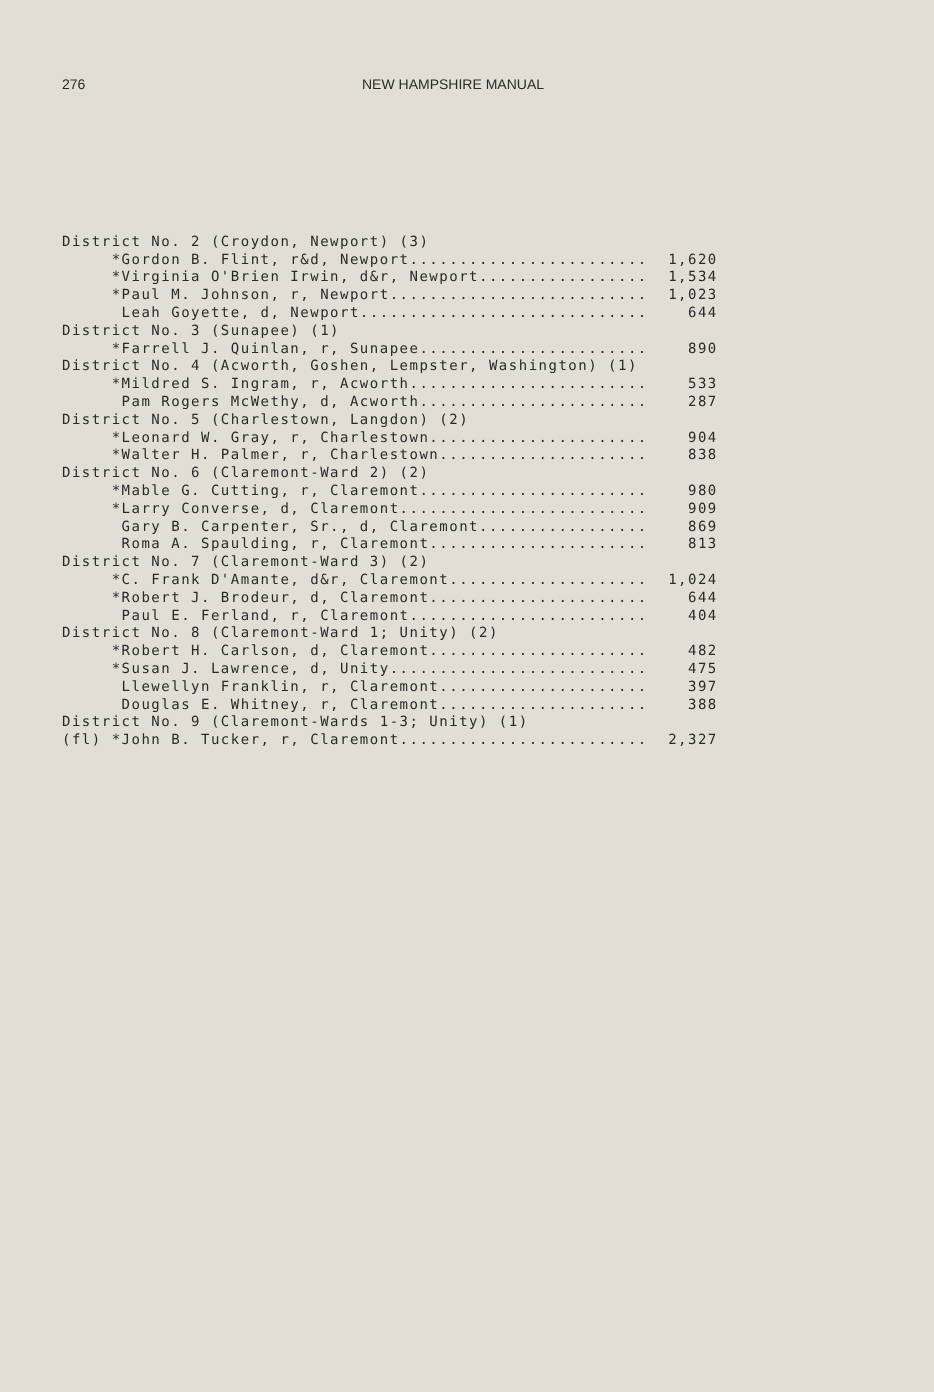276 NEW HAMPSHIRE MANUAL
| District No. 2 (Croydon, Newport) (3) | |
| *Gordon B. Flint, r&d, Newport........................ | 1,620 |
| *Virginia O'Brien Irwin, d&r, Newport................. | 1,534 |
| *Paul M. Johnson, r, Newport.......................... | 1,023 |
| Leah Goyette, d, Newport............................. | 644 |
| District No. 3 (Sunapee) (1) | |
| *Farrell J. Quinlan, r, Sunapee....................... | 890 |
| District No. 4 (Acworth, Goshen, Lempster, Washington) (1) | |
| *Mildred S. Ingram, r, Acworth........................ | 533 |
| Pam Rogers McWethy, d, Acworth....................... | 287 |
| District No. 5 (Charlestown, Langdon) (2) | |
| *Leonard W. Gray, r, Charlestown...................... | 904 |
| *Walter H. Palmer, r, Charlestown..................... | 838 |
| District No. 6 (Claremont-Ward 2) (2) | |
| *Mable G. Cutting, r, Claremont....................... | 980 |
| *Larry Converse, d, Claremont......................... | 909 |
| Gary B. Carpenter, Sr., d, Claremont................. | 869 |
| Roma A. Spaulding, r, Claremont...................... | 813 |
| District No. 7 (Claremont-Ward 3) (2) | |
| *C. Frank D'Amante, d&r, Claremont.................... | 1,024 |
| *Robert J. Brodeur, d, Claremont...................... | 644 |
| Paul E. Ferland, r, Claremont........................ | 404 |
| District No. 8 (Claremont-Ward 1; Unity) (2) | |
| *Robert H. Carlson, d, Claremont...................... | 482 |
| *Susan J. Lawrence, d, Unity.......................... | 475 |
| Llewellyn Franklin, r, Claremont..................... | 397 |
| Douglas E. Whitney, r, Claremont..................... | 388 |
| District No. 9 (Claremont-Wards 1-3; Unity) (1) | |
| (fl) *John B. Tucker, r, Claremont......................... | 2,327 |